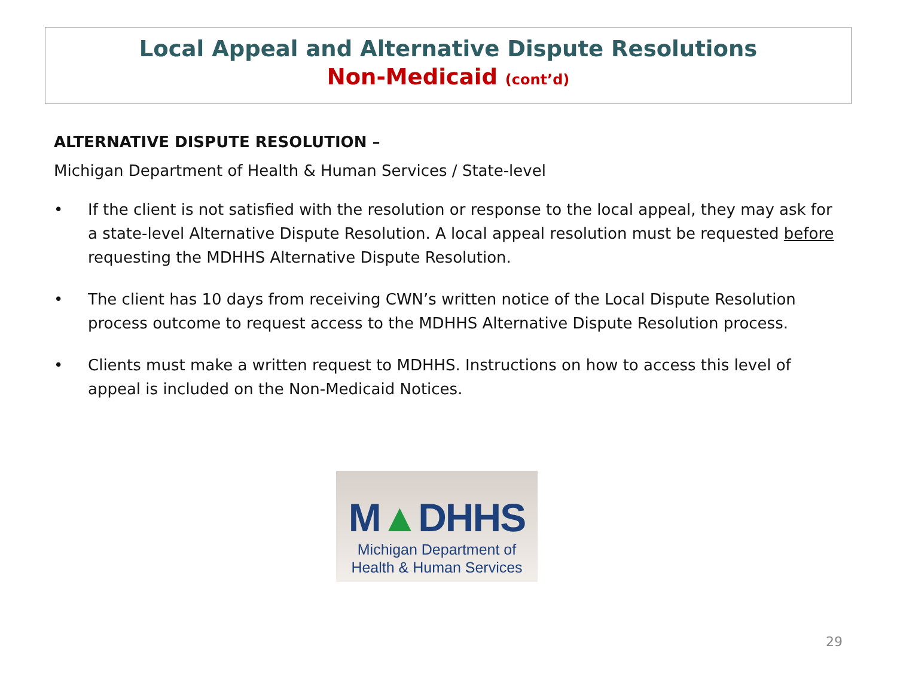Local Appeal and Alternative Dispute Resolutions
Non-Medicaid (cont’d)
ALTERNATIVE DISPUTE RESOLUTION –
Michigan Department of Health & Human Services / State-level
• If the client is not satisfied with the resolution or response to the local appeal, they may ask for a state-level Alternative Dispute Resolution. A local appeal resolution must be requested before requesting the MDHHS Alternative Dispute Resolution.
• The client has 10 days from receiving CWN’s written notice of the Local Dispute Resolution process outcome to request access to the MDHHS Alternative Dispute Resolution process.
• Clients must make a written request to MDHHS. Instructions on how to access this level of appeal is included on the Non-Medicaid Notices.
M▲DHHS
Michigan Department of
Health & Human Services
29